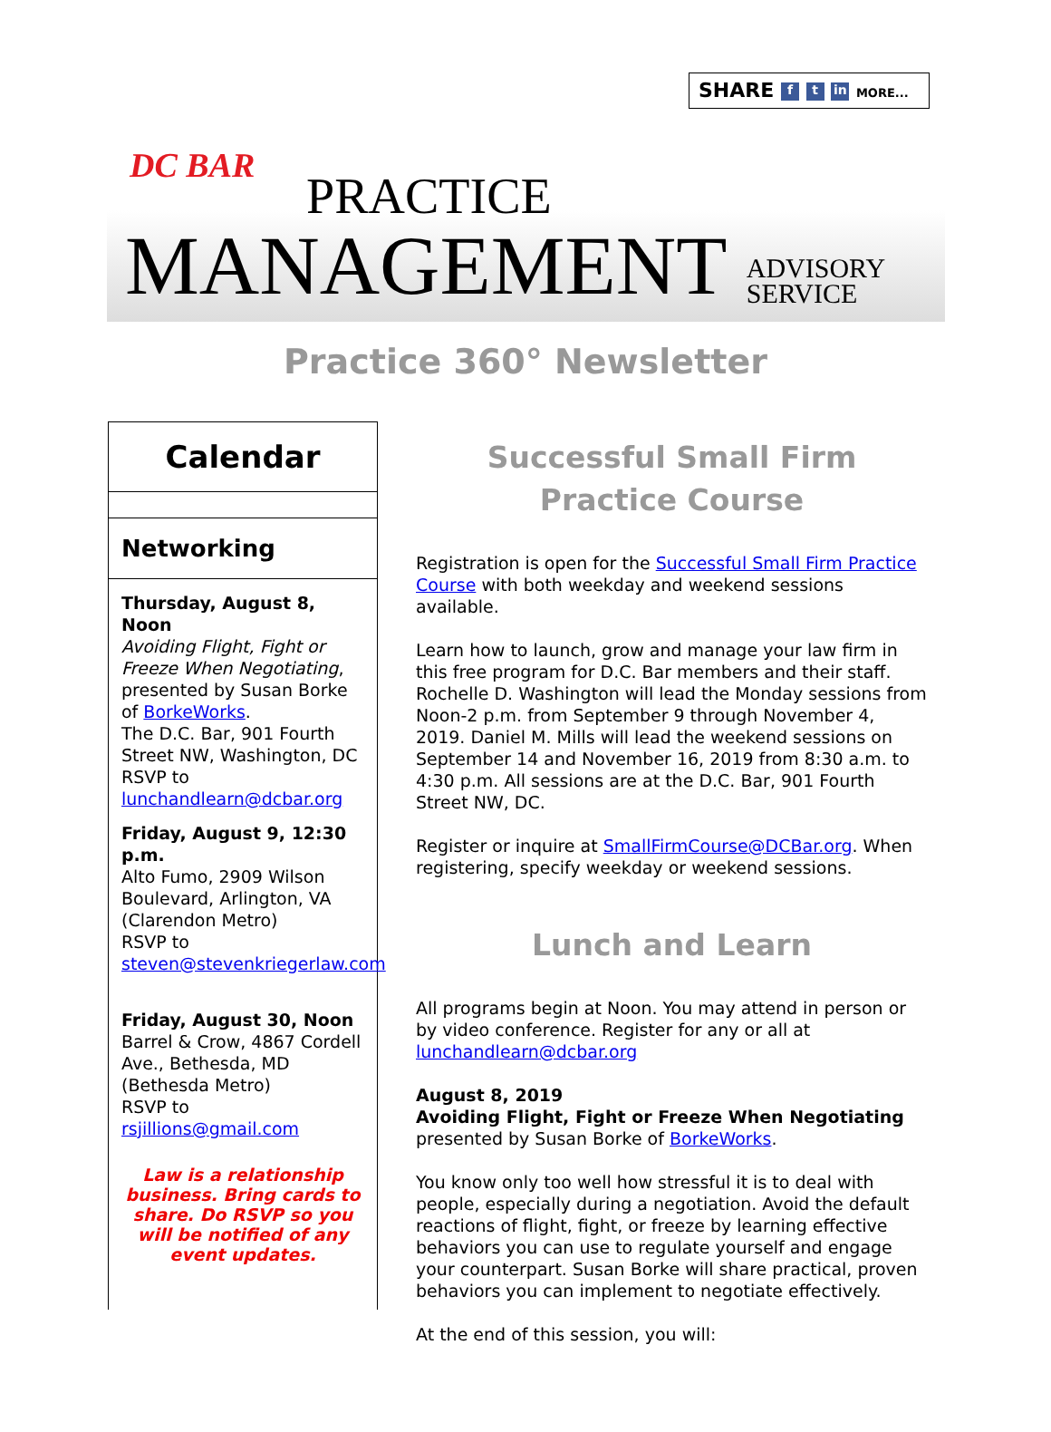SHARE f t in MORE...
DC BAR
PRACTICE
MANAGEMENT ADVISORY
SERVICE
Practice 360° Newsletter
Calendar
Networking
Thursday, August 8, Noon
Avoiding Flight, Fight or Freeze When Negotiating, presented by Susan Borke of BorkeWorks.
The D.C. Bar, 901 Fourth Street NW, Washington, DC
RSVP to
lunchandlearn@dcbar.org
Friday, August 9, 12:30 p.m.
Alto Fumo, 2909 Wilson Boulevard, Arlington, VA (Clarendon Metro)
RSVP to
steven@stevenkriegerlaw.com
Friday, August 30, Noon
Barrel & Crow, 4867 Cordell Ave., Bethesda, MD (Bethesda Metro)
RSVP to rsjillions@gmail.com
Law is a relationship business. Bring cards to share. Do RSVP so you will be notified of any event updates.
Successful Small Firm Practice Course
Registration is open for the Successful Small Firm Practice Course with both weekday and weekend sessions available.
Learn how to launch, grow and manage your law firm in this free program for D.C. Bar members and their staff. Rochelle D. Washington will lead the Monday sessions from Noon-2 p.m. from September 9 through November 4, 2019. Daniel M. Mills will lead the weekend sessions on September 14 and November 16, 2019 from 8:30 a.m. to 4:30 p.m. All sessions are at the D.C. Bar, 901 Fourth Street NW, DC.
Register or inquire at SmallFirmCourse@DCBar.org. When registering, specify weekday or weekend sessions.
Lunch and Learn
All programs begin at Noon. You may attend in person or by video conference. Register for any or all at lunchandlearn@dcbar.org
August 8, 2019
Avoiding Flight, Fight or Freeze When Negotiating
presented by Susan Borke of BorkeWorks.
You know only too well how stressful it is to deal with people, especially during a negotiation. Avoid the default reactions of flight, fight, or freeze by learning effective behaviors you can use to regulate yourself and engage your counterpart. Susan Borke will share practical, proven behaviors you can implement to negotiate effectively.
At the end of this session, you will: